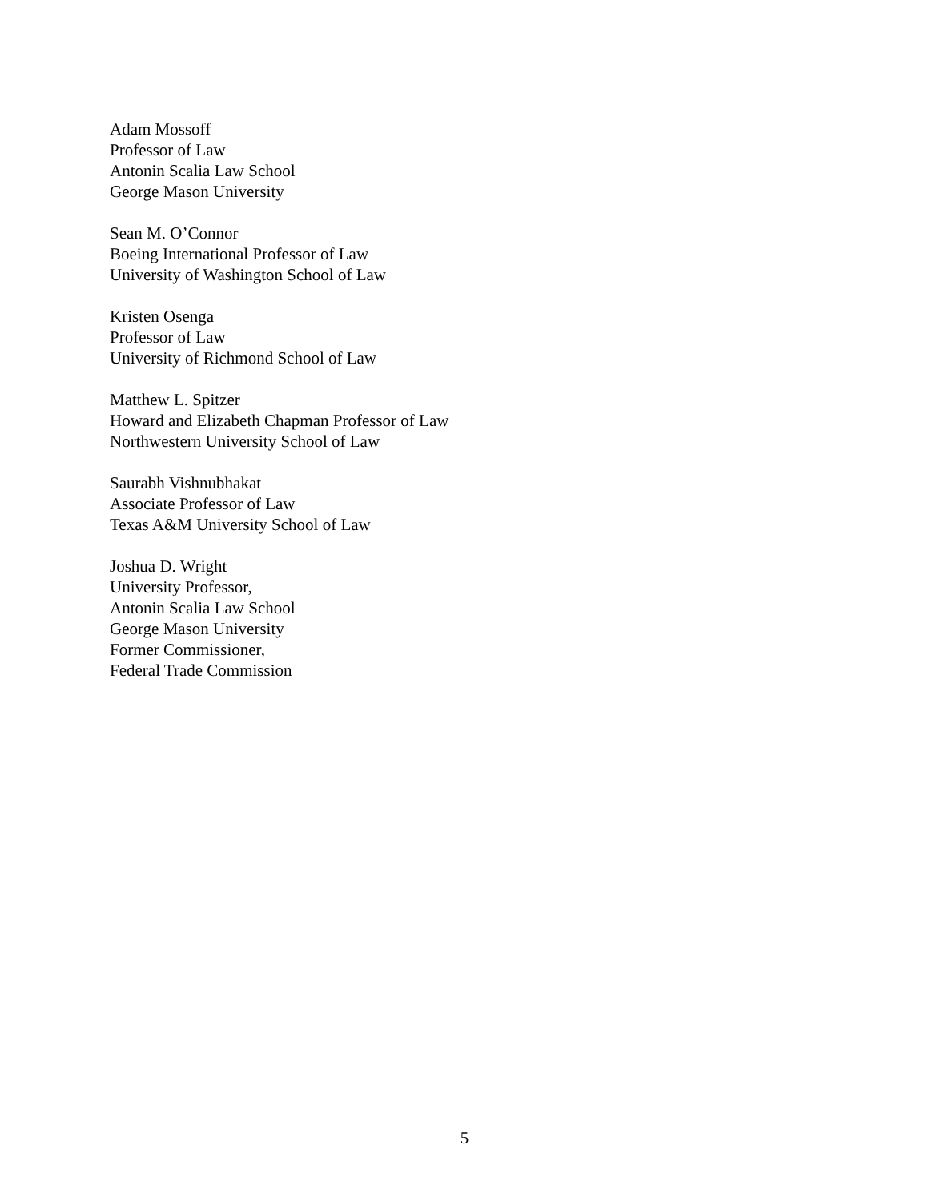Adam Mossoff
Professor of Law
Antonin Scalia Law School
George Mason University
Sean M. O’Connor
Boeing International Professor of Law
University of Washington School of Law
Kristen Osenga
Professor of Law
University of Richmond School of Law
Matthew L. Spitzer
Howard and Elizabeth Chapman Professor of Law
Northwestern University School of Law
Saurabh Vishnubhakat
Associate Professor of Law
Texas A&M University School of Law
Joshua D. Wright
University Professor,
Antonin Scalia Law School
George Mason University
Former Commissioner,
Federal Trade Commission
5